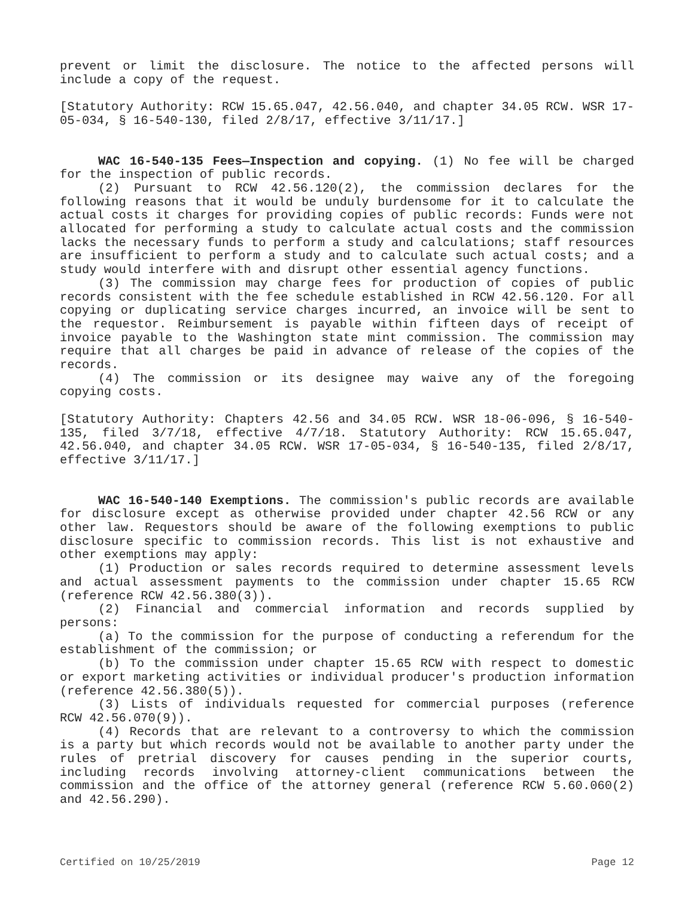prevent or limit the disclosure. The notice to the affected persons will include a copy of the request.
[Statutory Authority: RCW 15.65.047, 42.56.040, and chapter 34.05 RCW. WSR 17-05-034, § 16-540-130, filed 2/8/17, effective 3/11/17.]
WAC 16-540-135 Fees—Inspection and copying. (1) No fee will be charged for the inspection of public records.
(2) Pursuant to RCW 42.56.120(2), the commission declares for the following reasons that it would be unduly burdensome for it to calculate the actual costs it charges for providing copies of public records: Funds were not allocated for performing a study to calculate actual costs and the commission lacks the necessary funds to perform a study and calculations; staff resources are insufficient to perform a study and to calculate such actual costs; and a study would interfere with and disrupt other essential agency functions.
(3) The commission may charge fees for production of copies of public records consistent with the fee schedule established in RCW 42.56.120. For all copying or duplicating service charges incurred, an invoice will be sent to the requestor. Reimbursement is payable within fifteen days of receipt of invoice payable to the Washington state mint commission. The commission may require that all charges be paid in advance of release of the copies of the records.
(4) The commission or its designee may waive any of the foregoing copying costs.
[Statutory Authority: Chapters 42.56 and 34.05 RCW. WSR 18-06-096, § 16-540-135, filed 3/7/18, effective 4/7/18. Statutory Authority: RCW 15.65.047, 42.56.040, and chapter 34.05 RCW. WSR 17-05-034, § 16-540-135, filed 2/8/17, effective 3/11/17.]
WAC 16-540-140 Exemptions. The commission's public records are available for disclosure except as otherwise provided under chapter 42.56 RCW or any other law. Requestors should be aware of the following exemptions to public disclosure specific to commission records. This list is not exhaustive and other exemptions may apply:
(1) Production or sales records required to determine assessment levels and actual assessment payments to the commission under chapter 15.65 RCW (reference RCW 42.56.380(3)).
(2) Financial and commercial information and records supplied by persons:
(a) To the commission for the purpose of conducting a referendum for the establishment of the commission; or
(b) To the commission under chapter 15.65 RCW with respect to domestic or export marketing activities or individual producer's production information (reference 42.56.380(5)).
(3) Lists of individuals requested for commercial purposes (reference RCW 42.56.070(9)).
(4) Records that are relevant to a controversy to which the commission is a party but which records would not be available to another party under the rules of pretrial discovery for causes pending in the superior courts, including records involving attorney-client communications between the commission and the office of the attorney general (reference RCW 5.60.060(2) and 42.56.290).
Certified on 10/25/2019 Page 12